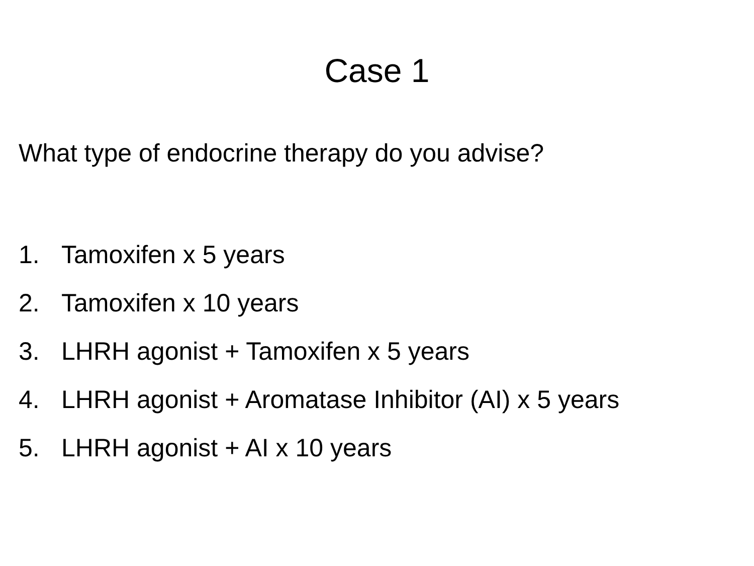Case 1
What type of endocrine therapy do you advise?
1. Tamoxifen x 5 years
2. Tamoxifen x 10 years
3. LHRH agonist + Tamoxifen x 5 years
4. LHRH agonist + Aromatase Inhibitor (AI) x 5 years
5. LHRH agonist + AI x 10 years